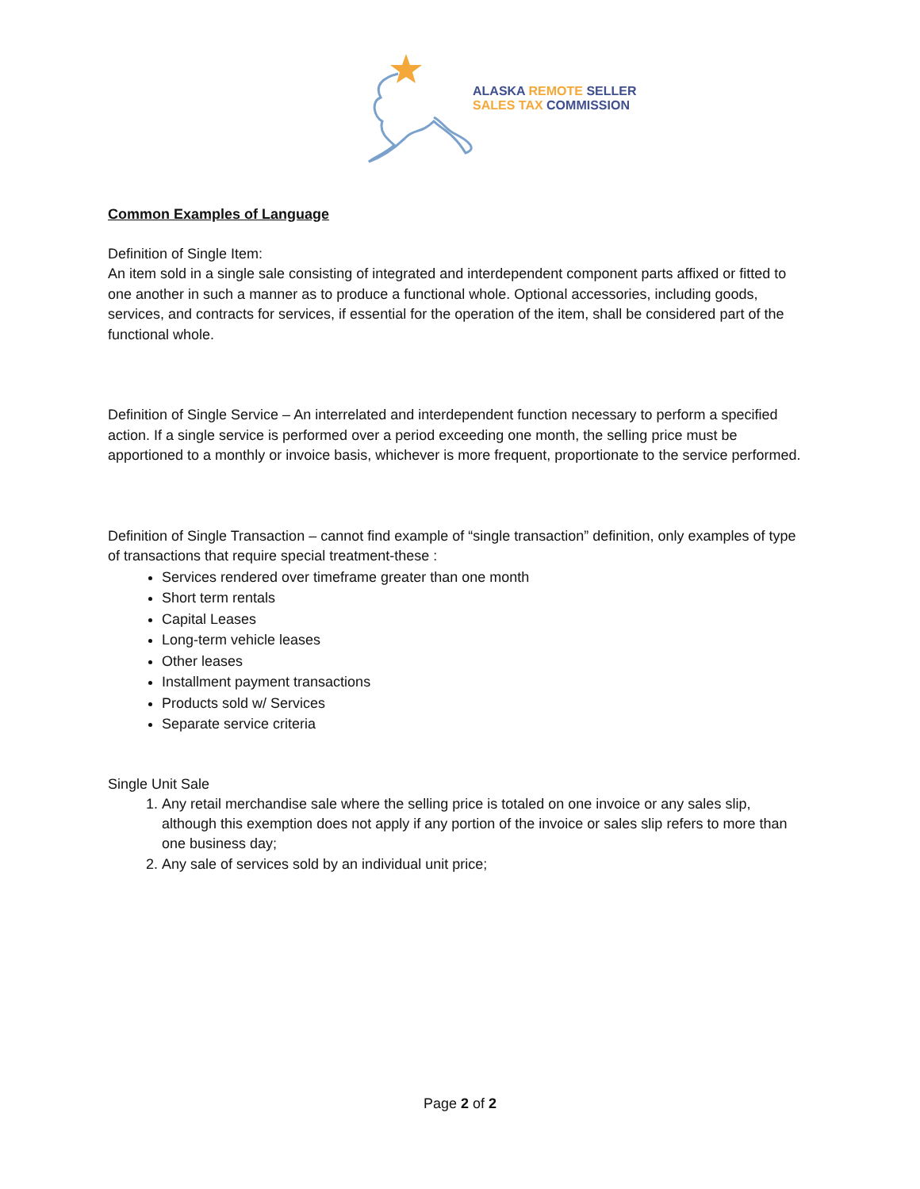ALASKA REMOTE SELLER
SALES TAX COMMISSION
Common Examples of Language
Definition of Single Item:
An item sold in a single sale consisting of integrated and interdependent component parts affixed or fitted to one another in such a manner as to produce a functional whole. Optional accessories, including goods, services, and contracts for services, if essential for the operation of the item, shall be considered part of the functional whole.
Definition of Single Service – An interrelated and interdependent function necessary to perform a specified action. If a single service is performed over a period exceeding one month, the selling price must be apportioned to a monthly or invoice basis, whichever is more frequent, proportionate to the service performed.
Definition of Single Transaction – cannot find example of “single transaction” definition, only examples of type of transactions that require special treatment-these :
Services rendered over timeframe greater than one month
Short term rentals
Capital Leases
Long-term vehicle leases
Other leases
Installment payment transactions
Products sold w/ Services
Separate service criteria
Single Unit Sale
1. Any retail merchandise sale where the selling price is totaled on one invoice or any sales slip, although this exemption does not apply if any portion of the invoice or sales slip refers to more than one business day;
2. Any sale of services sold by an individual unit price;
Page 2 of 2